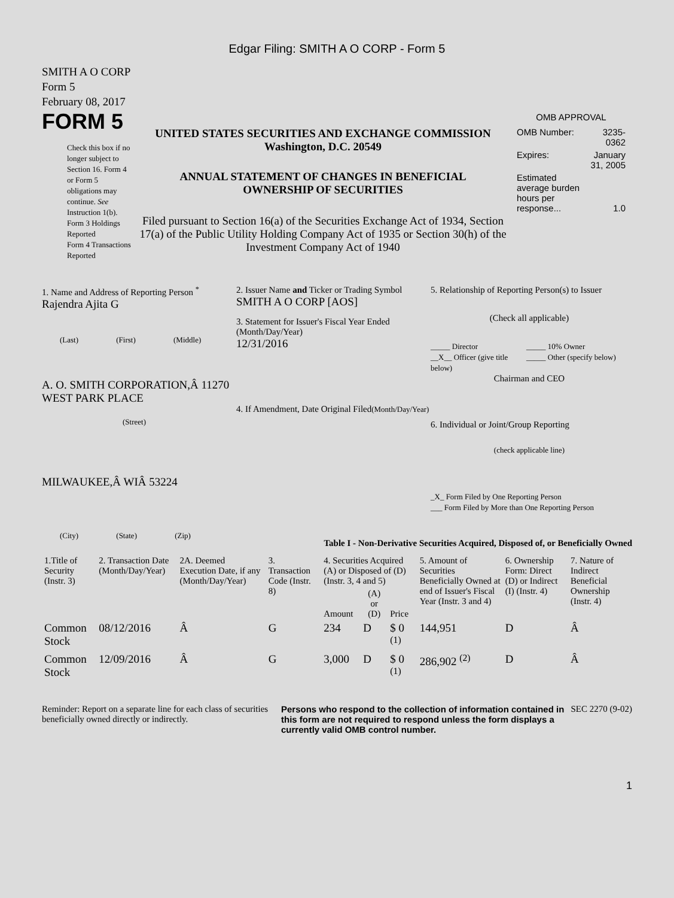Edgar Filing: SMITH A O CORP - Form 5
SMITH A O CORP
Form 5
February 08, 2017
FORM 5
Check this box if no longer subject to Section 16. Form 4 or Form 5 obligations may continue. See Instruction 1(b).
Form 3 Holdings Reported
Form 4 Transactions Reported
UNITED STATES SECURITIES AND EXCHANGE COMMISSION
Washington, D.C. 20549
ANNUAL STATEMENT OF CHANGES IN BENEFICIAL
OWNERSHIP OF SECURITIES
Filed pursuant to Section 16(a) of the Securities Exchange Act of 1934, Section 17(a) of the Public Utility Holding Company Act of 1935 or Section 30(h) of the Investment Company Act of 1940
OMB APPROVAL
| OMB Number: | 3235-0362 |
| Expires: | January 31, 2005 |
| Estimated average burden hours per response... | 1.0 |
1. Name and Address of Reporting Person <sup>*</sup>
Rajendra Ajita G
(Last) (First) (Middle)
A. O. SMITH CORPORATION,Â 11270 WEST PARK PLACE
(Street)
MILWAUKEE,Â WIÂ 53224
(City) (State) (Zip)
2. Issuer Name and Ticker or Trading Symbol
SMITH A O CORP [AOS]
3. Statement for Issuer's Fiscal Year Ended (Month/Day/Year)
12/31/2016
4. If Amendment, Date Original Filed(Month/Day/Year)
5. Relationship of Reporting Person(s) to Issuer
(Check all applicable)
_____ Director
__X__ Officer (give title below)
_____ 10% Owner
_____ Other (specify below)
Chairman and CEO
6. Individual or Joint/Group Reporting
(check applicable line)
_X_ Form Filed by One Reporting Person
___ Form Filed by More than One Reporting Person
Table I - Non-Derivative Securities Acquired, Disposed of, or Beneficially Owned
| 1.Title of Security (Instr. 3) | 2. Transaction Date (Month/Day/Year) | 2A. Deemed Execution Date, if any (Month/Day/Year) | 3. Transaction Code (Instr. 8) | 4. Securities Acquired (A) or Disposed of (D) (Instr. 3, 4 and 5) | | | 5. Amount of Securities Beneficially Owned at end of Issuer's Fiscal Year (Instr. 3 and 4) | 6. Ownership Form: Direct (D) or Indirect (I) (Instr. 4) | 7. Nature of Indirect Beneficial Ownership (Instr. 4) |
| --- | --- | --- | --- | --- | --- | --- | --- | --- | --- |
| | | | | Amount | (A) or (D) | Price | | | |
| Common Stock | 08/12/2016 | Â | G | 234 | D | $ 0 <sup>(1)</sup> | 144,951 | D | Â |
| Common Stock | 12/09/2016 | Â | G | 3,000 | D | $ 0 <sup>(1)</sup> | 286,902 <sup>(2)</sup> | D | Â |
Reminder: Report on a separate line for each class of securities beneficially owned directly or indirectly.
Persons who respond to the collection of information contained in this form are not required to respond unless the form displays a currently valid OMB control number.
SEC 2270 (9-02)
1